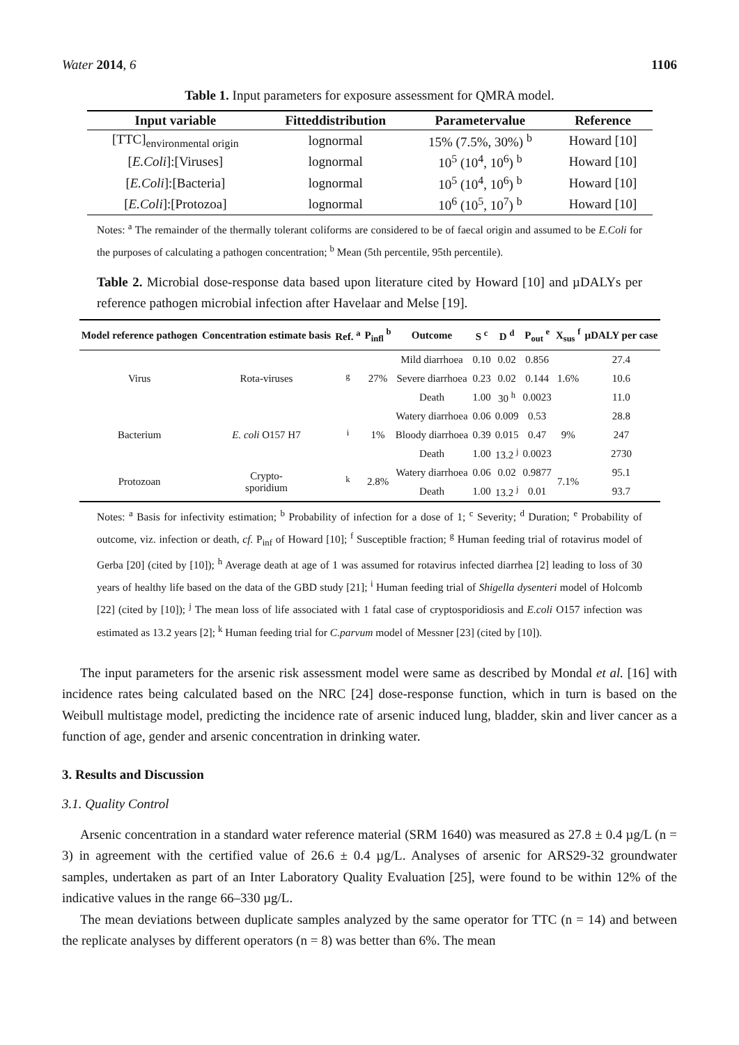Water 2014, 6 1106
Table 1. Input parameters for exposure assessment for QMRA model.
| Input variable | Fitteddistribution | Parametervalue | Reference |
| --- | --- | --- | --- |
| [TTC]<sub>environmental origin</sub> | lognormal | 15% (7.5%, 30%) <sup>b</sup> | Howard [10] |
| [ E.Coli ]:[Viruses] | lognormal | 10<sup>5</sup> (10<sup>4</sup>, 10<sup>6</sup>) <sup>b</sup> | Howard [10] |
| [ E.Coli ]:[Bacteria] | lognormal | 10<sup>5</sup> (10<sup>4</sup>, 10<sup>6</sup>) <sup>b</sup> | Howard [10] |
| [ E.Coli ]:[Protozoa] | lognormal | 10<sup>6</sup> (10<sup>5</sup>, 10<sup>7</sup>) <sup>b</sup> | Howard [10] |
Notes: <sup>a</sup> The remainder of the thermally tolerant coliforms are considered to be of faecal origin and assumed to be E.Coli for the purposes of calculating a pathogen concentration; <sup>b</sup> Mean (5th percentile, 95th percentile).
Table 2. Microbial dose-response data based upon literature cited by Howard [10] and µDALYs per reference pathogen microbial infection after Havelaar and Melse [19].
| Model reference pathogen | Concentration estimate basis | Ref. <sup>a</sup> | P<sub>infl</sub> <sup>b</sup> | Outcome | S <sup>c</sup> | D <sup>d</sup> | P<sub>out</sub> <sup>e</sup> | X<sub>sus</sub> <sup>f</sup> | µDALY per case |
| --- | --- | --- | --- | --- | --- | --- | --- | --- | --- |
| Virus | Rota-viruses | <sup>g</sup> | 27% | Mild diarrhoea | 0.10 | 0.02 | 0.856 | 1.6% | 27.4 |
| | | | | Severe diarrhoea | 0.23 | 0.02 | 0.144 | | 10.6 |
| | | | | Death | 1.00 | 30 <sup>h</sup> | 0.0023 | | 11.0 |
| Bacterium | E. coli O157 H7 | <sup>i</sup> | 1% | Watery diarrhoea | 0.06 | 0.009 | 0.53 | 9% | 28.8 |
| | | | | Bloody diarrhoea | 0.39 | 0.015 | 0.47 | | 247 |
| | | | | Death | 1.00 | 13.2 <sup>j</sup> | 0.0023 | | 2730 |
| Protozoan | Crypto- sporidium | <sup>k</sup> | 2.8% | Watery diarrhoea | 0.06 | 0.02 | 0.9877 | 7.1% | 95.1 |
| | | | | Death | 1.00 | 13.2 <sup>j</sup> | 0.01 | | 93.7 |
Notes: <sup>a</sup> Basis for infectivity estimation; <sup>b</sup> Probability of infection for a dose of 1; <sup>c</sup> Severity; <sup>d</sup> Duration; <sup>e</sup> Probability of outcome, viz. infection or death, cf. P<sub>inf</sub> of Howard [10]; <sup>f</sup> Susceptible fraction; <sup>g</sup> Human feeding trial of rotavirus model of Gerba [20] (cited by [10]); <sup>h</sup> Average death at age of 1 was assumed for rotavirus infected diarrhea [2] leading to loss of 30 years of healthy life based on the data of the GBD study [21]; <sup>i</sup> Human feeding trial of Shigella dysenteri model of Holcomb [22] (cited by [10]); <sup>j</sup> The mean loss of life associated with 1 fatal case of cryptosporidiosis and E.coli O157 infection was estimated as 13.2 years [2]; <sup>k</sup> Human feeding trial for C.parvum model of Messner [23] (cited by [10]).
The input parameters for the arsenic risk assessment model were same as described by Mondal et al. [16] with incidence rates being calculated based on the NRC [24] dose-response function, which in turn is based on the Weibull multistage model, predicting the incidence rate of arsenic induced lung, bladder, skin and liver cancer as a function of age, gender and arsenic concentration in drinking water.
3. Results and Discussion
3.1. Quality Control
Arsenic concentration in a standard water reference material (SRM 1640) was measured as 27.8 ± 0.4 µg/L (n = 3) in agreement with the certified value of 26.6 ± 0.4 µg/L. Analyses of arsenic for ARS29-32 groundwater samples, undertaken as part of an Inter Laboratory Quality Evaluation [25], were found to be within 12% of the indicative values in the range 66–330 µg/L.
The mean deviations between duplicate samples analyzed by the same operator for TTC (n = 14) and between the replicate analyses by different operators (n = 8) was better than 6%. The mean